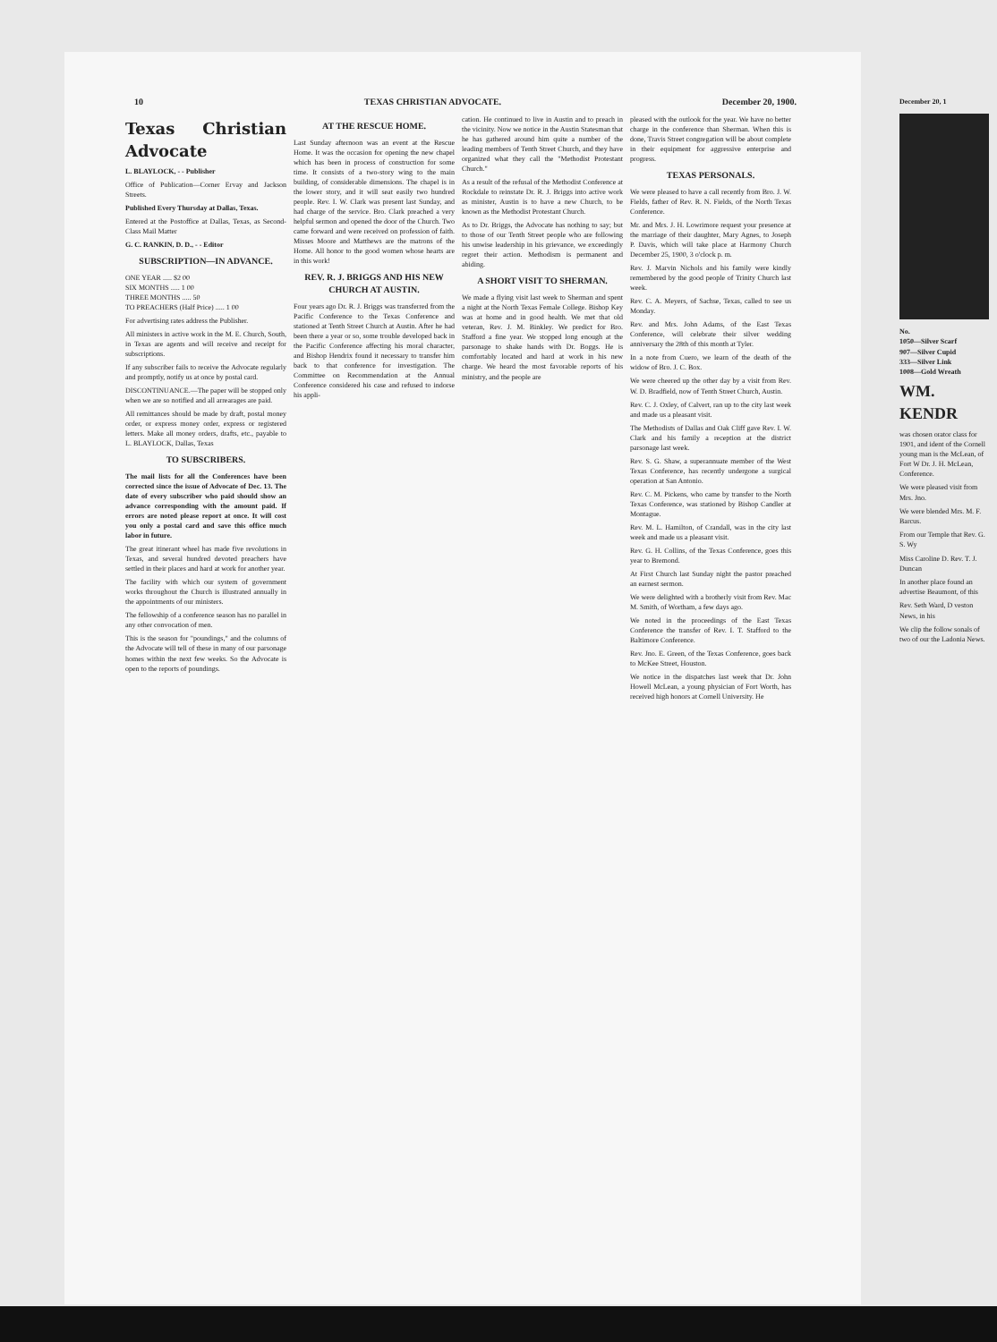10 TEXAS CHRISTIAN ADVOCATE. December 20, 1900.
Texas Christian Advocate
L. BLAYLOCK, - - Publisher
Office of Publication—Corner Ervay and Jackson Streets.
Published Every Thursday at Dallas, Texas.
Entered at the Postoffice at Dallas, Texas, as Second-Class Mail Matter
G. C. RANKIN, D. D., - - Editor
SUBSCRIPTION—IN ADVANCE.
ONE YEAR ..... $2 00
SIX MONTHS ..... 1 00
THREE MONTHS ..... 50
TO PREACHERS (Half Price) ..... 1 00
For advertising rates address the Publisher.
All ministers in active work in the M. E. Church, South, in Texas are agents and will receive and receipt for subscriptions.
If any subscriber fails to receive the Advocate regularly and promptly, notify us at once by postal card.
DISCONTINUANCE.—The paper will be stopped only when we are so notified and all arrearages are paid.
All remittances should be made by draft, postal money order, or express money order, express or registered letters. Make all money orders, drafts, etc., payable to L. BLAYLOCK, Dallas, Texas
TO SUBSCRIBERS.
The mail lists for all the Conferences have been corrected since the issue of Advocate of Dec. 13. The date of every subscriber who paid should show an advance corresponding with the amount paid. If errors are noted please report at once. It will cost you only a postal card and save this office much labor in future.
The great itinerant wheel has made five revolutions in Texas, and several hundred devoted preachers have settled in their places and hard at work for another year.
The facility with which our system of government works throughout the Church is illustrated annually in the appointments of our ministers.
The fellowship of a conference season has no parallel in any other convocation of men.
This is the season for "poundings," and the columns of the Advocate will tell of these in many of our parsonage homes within the next few weeks. So the Advocate is open to the reports of poundings.
AT THE RESCUE HOME.
Last Sunday afternoon was an event at the Rescue Home. It was the occasion for opening the new chapel which has been in process of construction for some time. It consists of a two-story wing to the main building, of considerable dimensions. The chapel is in the lower story, and it will seat easily two hundred people. Rev. I. W. Clark was present last Sunday, and had charge of the service. Bro. Clark preached a very helpful sermon and opened the door of the Church. Two came forward and were received on profession of faith. Misses Moore and Matthews are the matrons of the Home. All honor to the good women whose hearts are in this work!
REV. R. J. BRIGGS AND HIS NEW CHURCH AT AUSTIN.
Four years ago Dr. R. J. Briggs was transferred from the Pacific Conference to the Texas Conference and stationed at Tenth Street Church at Austin. After he had been there a year or so, some trouble developed back in the Pacific Conference affecting his moral character, and Bishop Hendrix found it necessary to transfer him back to that conference for investigation. The Committee on Recommendation at the Annual Conference considered his case and refused to indorse his appli-
cation. He continued to live in Austin and to preach in the vicinity. Now we notice in the Austin Statesman that he has gathered around him quite a number of the leading members of Tenth Street Church, and they have organized what they call the "Methodist Protestant Church."
As a result of the refusal of the Methodist Conference at Rockdale to reinstate Dr. R. J. Briggs into active work as minister, Austin is to have a new Church, to be known as the Methodist Protestant Church.
As to Dr. Briggs, the Advocate has nothing to say; but to those of our Tenth Street people who are following his unwise leadership in his grievance, we exceedingly regret their action. Methodism is permanent and abiding.
A SHORT VISIT TO SHERMAN.
We made a flying visit last week to Sherman and spent a night at the North Texas Female College. Bishop Key was at home and in good health. We met that old veteran, Rev. J. M. Binkley. We predict for Bro. Stafford a fine year. We stopped long enough at the parsonage to shake hands with Dr. Boggs. He is comfortably located and hard at work in his new charge. We heard the most favorable reports of his ministry, and the people are
pleased with the outlook for the year. We have no better charge in the conference than Sherman. When this is done, Travis Street congregation will be about complete in their equipment for aggressive enterprise and progress.
TEXAS PERSONALS.
We were pleased to have a call recently from Bro. J. W. Fields, father of Rev. R. N. Fields, of the North Texas Conference.
Mr. and Mrs. J. H. Lowrimore request your presence at the marriage of their daughter, Mary Agnes, to Joseph P. Davis, which will take place at Harmony Church December 25, 1900, 3 o'clock p. m.
Rev. J. Marvin Nichols and his family were kindly remembered by the good people of Trinity Church last week.
Rev. C. A. Meyers, of Sachse, Texas, called to see us Monday.
Rev. and Mrs. John Adams, of the East Texas Conference, will celebrate their silver wedding anniversary the 28th of this month at Tyler.
In a note from Cuero, we learn of the death of the widow of Bro. J. C. Box.
We were cheered up the other day by a visit from Rev. W. D. Bradfield, now of Tenth Street Church, Austin.
Rev. C. J. Oxley, of Calvert, ran up to the city last week and made us a pleasant visit.
The Methodists of Dallas and Oak Cliff gave Rev. I. W. Clark and his family a reception at the district parsonage last week.
Rev. S. G. Shaw, a superannuate member of the West Texas Conference, has recently undergone a surgical operation at San Antonio.
Rev. C. M. Pickens, who came by transfer to the North Texas Conference, was stationed by Bishop Candler at Montague.
Rev. M. L. Hamilton, of Crandall, was in the city last week and made us a pleasant visit.
Rev. G. H. Collins, of the Texas Conference, goes this year to Bremond.
At First Church last Sunday night the pastor preached an earnest sermon.
We were delighted with a brotherly visit from Rev. Mac M. Smith, of Wortham, a few days ago.
We noted in the proceedings of the East Texas Conference the transfer of Rev. I. T. Stafford to the Baltimore Conference.
Rev. Jno. E. Green, of the Texas Conference, goes back to McKee Street, Houston.
We notice in the dispatches last week that Dr. John Howell McLean, a young physician of Fort Worth, has received high honors at Cornell University. He
December 20, 1
No.
1050—Silver Scarf
907—Silver Cupid
333—Silver Link
1008—Gold Wreath
WM. KENDR
was chosen orator class for 1901, and ident of the Cornell young man is the McLean, of Fort W Dr. J. H. McLean, Conference.
We were pleased visit from Mrs. Jno.
We were blended Mrs. M. F. Barcus.
From our Temple that Rev. G. S. Wy
Miss Caroline D. Rev. T. J. Duncan
In another place found an advertise Beaumont, of this
Rev. Seth Ward, D veston News, in his
We clip the follow sonals of two of our the Ladonia News.